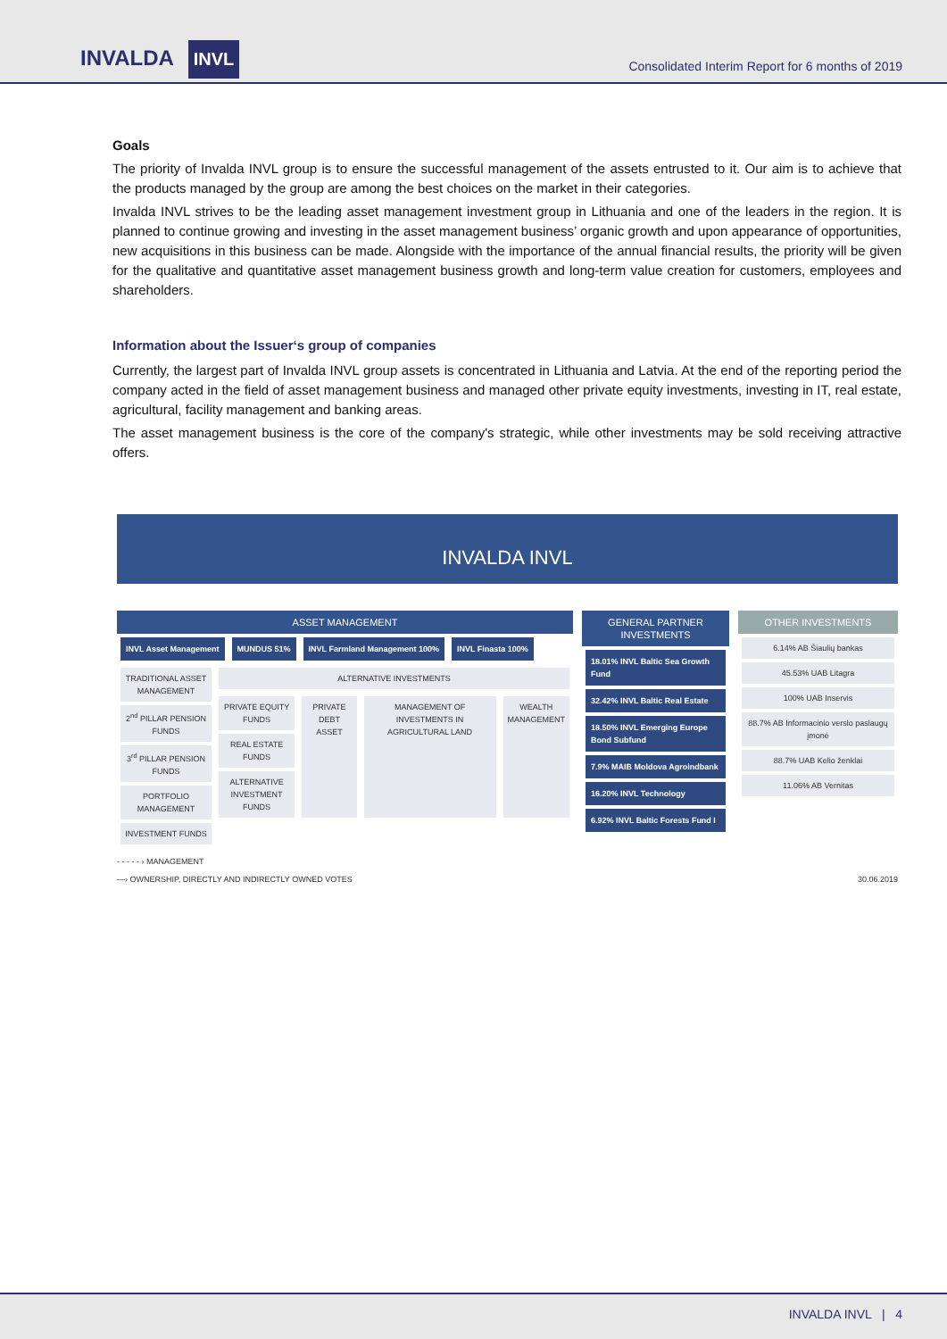INVALDA INVL
Consolidated Interim Report for 6 months of 2019
Goals
The priority of Invalda INVL group is to ensure the successful management of the assets entrusted to it. Our aim is to achieve that the products managed by the group are among the best choices on the market in their categories.
Invalda INVL strives to be the leading asset management investment group in Lithuania and one of the leaders in the region. It is planned to continue growing and investing in the asset management business’ organic growth and upon appearance of opportunities, new acquisitions in this business can be made. Alongside with the importance of the annual financial results, the priority will be given for the qualitative and quantitative asset management business growth and long-term value creation for customers, employees and shareholders.
Information about the Issuer‘s group of companies
Currently, the largest part of Invalda INVL group assets is concentrated in Lithuania and Latvia. At the end of the reporting period the company acted in the field of asset management business and managed other private equity investments, investing in IT, real estate, agricultural, facility management and banking areas.
The asset management business is the core of the company's strategic, while other investments may be sold receiving attractive offers.
INVALDA INVL
ASSET MANAGEMENT
INVL Asset Management MUNDUS 51% INVL Farmland Management 100% INVL Finasta 100%
TRADITIONAL ASSET MANAGEMENT
2<sup>nd</sup> PILLAR PENSION FUNDS
3<sup>rd</sup> PILLAR PENSION FUNDS
PORTFOLIO MANAGEMENT
INVESTMENT FUNDS
ALTERNATIVE INVESTMENTS
PRIVATE EQUITY FUNDS
REAL ESTATE FUNDS
ALTERNATIVE INVESTMENT FUNDS
PRIVATE DEBT ASSET MANAGEMENT OF INVESTMENTS IN AGRICULTURAL LAND
WEALTH MANAGEMENT
GENERAL PARTNER INVESTMENTS
18.01% INVL Baltic Sea Growth Fund
32.42% INVL Baltic Real Estate
18.50% INVL Emerging Europe Bond Subfund
7.9% MAIB Moldova Agroindbank
16.20% INVL Technology
6.92% INVL Baltic Forests Fund I
OTHER INVESTMENTS
6.14% AB Šiaulių bankas
45.53% UAB Litagra
100% UAB Inservis
88.7% AB Informacinio verslo paslaugų įmonė
88.7% UAB Kelio ženklai
11.06% AB Vernitas
- - - - - › MANAGEMENT
—› OWNERSHIP, DIRECTLY AND INDIRECTLY OWNED VOTES 30.06.2019
INVALDA INVL | 4